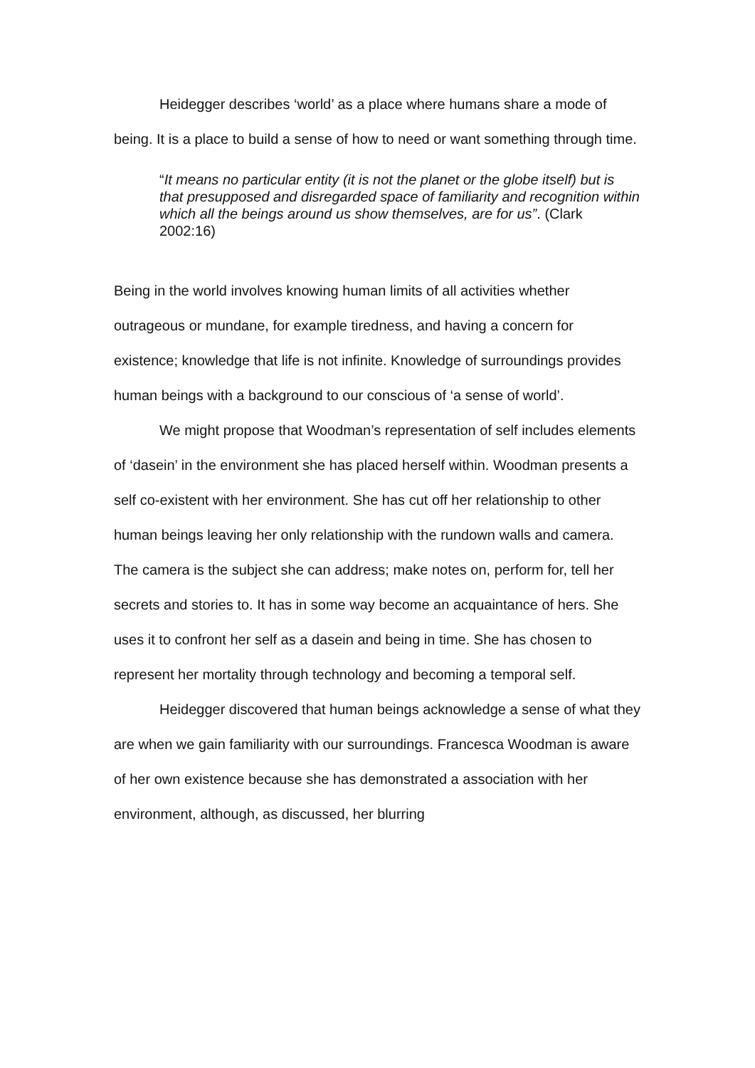Heidegger describes ‘world’ as a place where humans share a mode of being. It is a place to build a sense of how to need or want something through time.
“It means no particular entity (it is not the planet or the globe itself) but is that presupposed and disregarded space of familiarity and recognition within which all the beings around us show themselves, are for us”. (Clark 2002:16)
Being in the world involves knowing human limits of all activities whether outrageous or mundane, for example tiredness, and having a concern for existence; knowledge that life is not infinite. Knowledge of surroundings provides human beings with a background to our conscious of ‘a sense of world’.
We might propose that Woodman’s representation of self includes elements of ‘dasein’ in the environment she has placed herself within. Woodman presents a self co-existent with her environment. She has cut off her relationship to other human beings leaving her only relationship with the rundown walls and camera. The camera is the subject she can address; make notes on, perform for, tell her secrets and stories to. It has in some way become an acquaintance of hers. She uses it to confront her self as a dasein and being in time. She has chosen to represent her mortality through technology and becoming a temporal self.
Heidegger discovered that human beings acknowledge a sense of what they are when we gain familiarity with our surroundings. Francesca Woodman is aware of her own existence because she has demonstrated a association with her environment, although, as discussed, her blurring